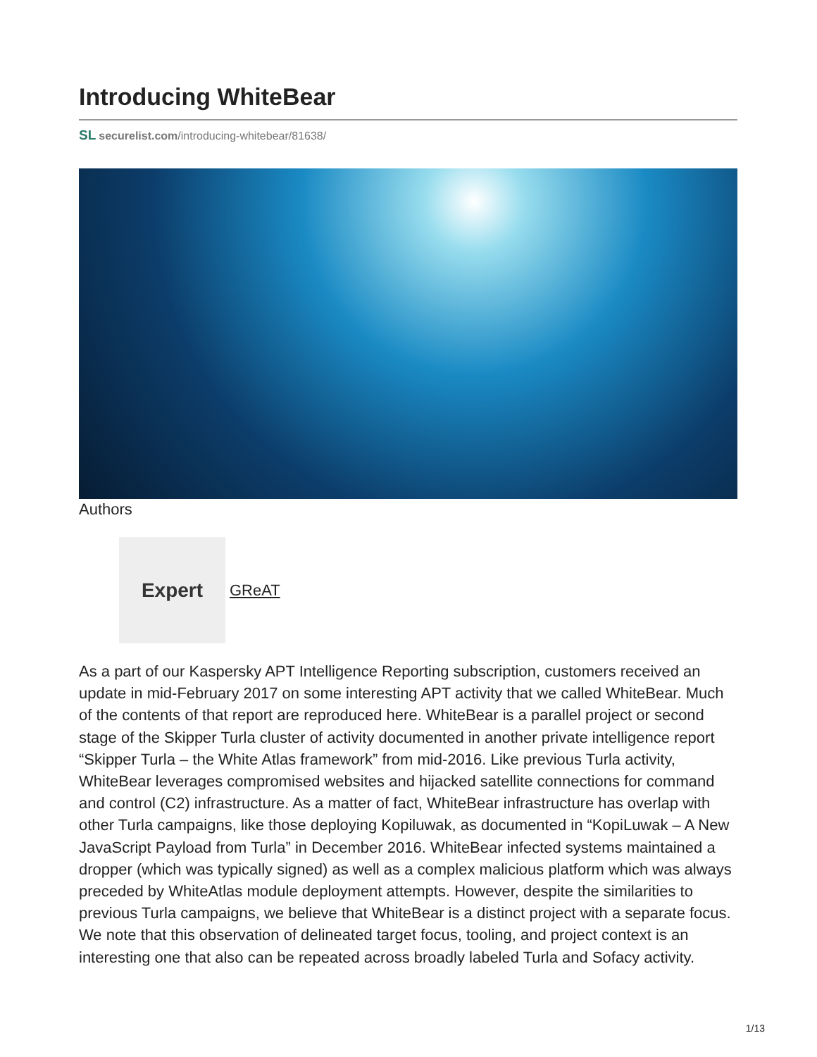Introducing WhiteBear
SL securelist.com/introducing-whitebear/81638/
Authors
Expert
GReAT
As a part of our Kaspersky APT Intelligence Reporting subscription, customers received an update in mid-February 2017 on some interesting APT activity that we called WhiteBear. Much of the contents of that report are reproduced here. WhiteBear is a parallel project or second stage of the Skipper Turla cluster of activity documented in another private intelligence report “Skipper Turla – the White Atlas framework” from mid-2016. Like previous Turla activity, WhiteBear leverages compromised websites and hijacked satellite connections for command and control (C2) infrastructure. As a matter of fact, WhiteBear infrastructure has overlap with other Turla campaigns, like those deploying Kopiluwak, as documented in “KopiLuwak – A New JavaScript Payload from Turla” in December 2016. WhiteBear infected systems maintained a dropper (which was typically signed) as well as a complex malicious platform which was always preceded by WhiteAtlas module deployment attempts. However, despite the similarities to previous Turla campaigns, we believe that WhiteBear is a distinct project with a separate focus. We note that this observation of delineated target focus, tooling, and project context is an interesting one that also can be repeated across broadly labeled Turla and Sofacy activity.
1/13